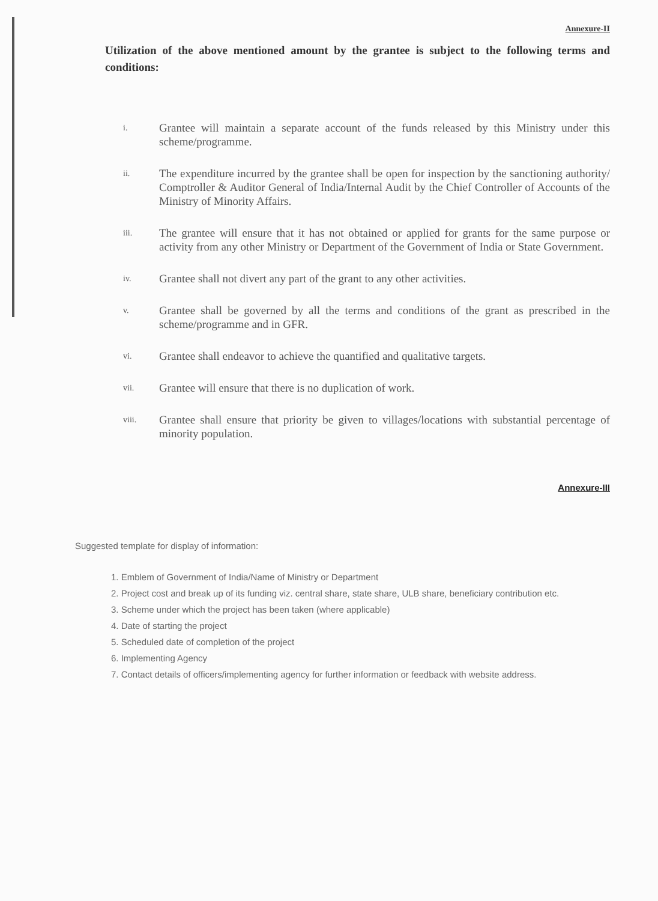Annexure-II
Utilization of the above mentioned amount by the grantee is subject to the following terms and conditions:
i. Grantee will maintain a separate account of the funds released by this Ministry under this scheme/programme.
ii. The expenditure incurred by the grantee shall be open for inspection by the sanctioning authority/ Comptroller & Auditor General of India/Internal Audit by the Chief Controller of Accounts of the Ministry of Minority Affairs.
iii. The grantee will ensure that it has not obtained or applied for grants for the same purpose or activity from any other Ministry or Department of the Government of India or State Government.
iv. Grantee shall not divert any part of the grant to any other activities.
v. Grantee shall be governed by all the terms and conditions of the grant as prescribed in the scheme/programme and in GFR.
vi. Grantee shall endeavor to achieve the quantified and qualitative targets.
vii. Grantee will ensure that there is no duplication of work.
viii. Grantee shall ensure that priority be given to villages/locations with substantial percentage of minority population.
Annexure-III
Suggested template for display of information:
1. Emblem of Government of India/Name of Ministry or Department
2. Project cost and break up of its funding viz. central share, state share, ULB share, beneficiary contribution etc.
3. Scheme under which the project has been taken (where applicable)
4. Date of starting the project
5. Scheduled date of completion of the project
6. Implementing Agency
7. Contact details of officers/implementing agency for further information or feedback with website address.